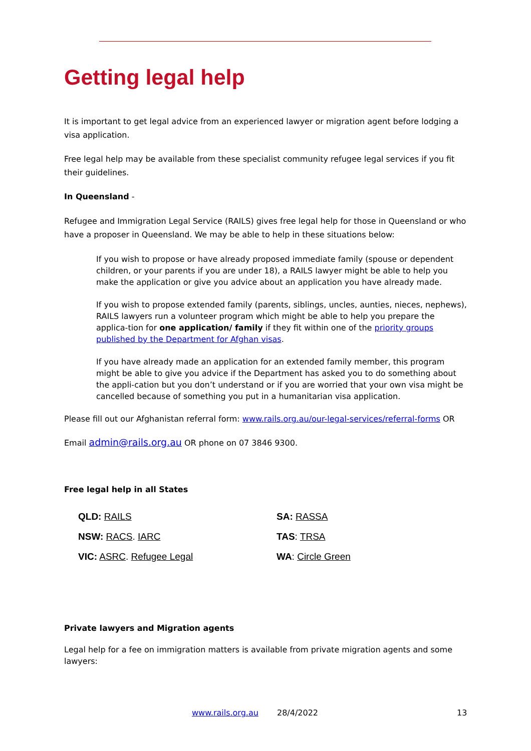Getting legal help
It is important to get legal advice from an experienced lawyer or migration agent before lodging a visa application.
Free legal help may be available from these specialist community refugee legal services if you fit their guidelines.
In Queensland -
Refugee and Immigration Legal Service (RAILS) gives free legal help for those in Queensland or who have a proposer in Queensland. We may be able to help in these situations below:
If you wish to propose or have already proposed immediate family (spouse or dependent children, or your parents if you are under 18), a RAILS lawyer might be able to help you make the application or give you advice about an application you have already made.
If you wish to propose extended family (parents, siblings, uncles, aunties, nieces, nephews), RAILS lawyers run a volunteer program which might be able to help you prepare the applica-tion for one application/ family if they fit within one of the priority groups published by the Department for Afghan visas.
If you have already made an application for an extended family member, this program might be able to give you advice if the Department has asked you to do something about the appli-cation but you don’t understand or if you are worried that your own visa might be cancelled because of something you put in a humanitarian visa application.
Please fill out our Afghanistan referral form: www.rails.org.au/our-legal-services/referral-forms OR
Email admin@rails.org.au OR phone on 07 3846 9300.
Free legal help in all States
QLD: RAILS
SA: RASSA
NSW: RACS. IARC
TAS: TRSA
VIC: ASRC. Refugee Legal
WA: Circle Green
Private lawyers and Migration agents
Legal help for a fee on immigration matters is available from private migration agents and some lawyers:
www.rails.org.au 28/4/2022 13